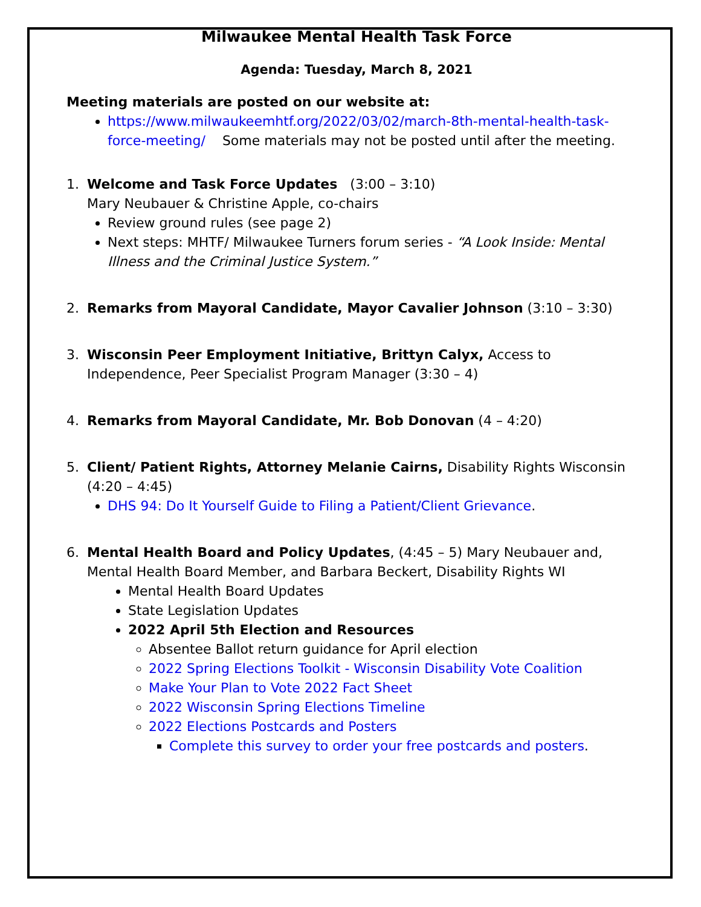Milwaukee Mental Health Task Force
Agenda: Tuesday, March 8, 2021
Meeting materials are posted on our website at:
https://www.milwaukeemhtf.org/2022/03/02/march-8th-mental-health-task-force-meeting/ Some materials may not be posted until after the meeting.
1. Welcome and Task Force Updates (3:00 – 3:10)
Mary Neubauer & Christine Apple, co-chairs
Review ground rules (see page 2)
Next steps: MHTF/ Milwaukee Turners forum series - “A Look Inside: Mental Illness and the Criminal Justice System.”
2. Remarks from Mayoral Candidate, Mayor Cavalier Johnson (3:10 – 3:30)
3. Wisconsin Peer Employment Initiative, Brittyn Calyx, Access to Independence, Peer Specialist Program Manager (3:30 – 4)
4. Remarks from Mayoral Candidate, Mr. Bob Donovan (4 – 4:20)
5. Client/ Patient Rights, Attorney Melanie Cairns, Disability Rights Wisconsin (4:20 – 4:45)
DHS 94: Do It Yourself Guide to Filing a Patient/Client Grievance.
6. Mental Health Board and Policy Updates, (4:45 – 5) Mary Neubauer and, Mental Health Board Member, and Barbara Beckert, Disability Rights WI
Mental Health Board Updates
State Legislation Updates
2022 April 5th Election and Resources
Absentee Ballot return guidance for April election
2022 Spring Elections Toolkit - Wisconsin Disability Vote Coalition
Make Your Plan to Vote 2022 Fact Sheet
2022 Wisconsin Spring Elections Timeline
2022 Elections Postcards and Posters
Complete this survey to order your free postcards and posters.